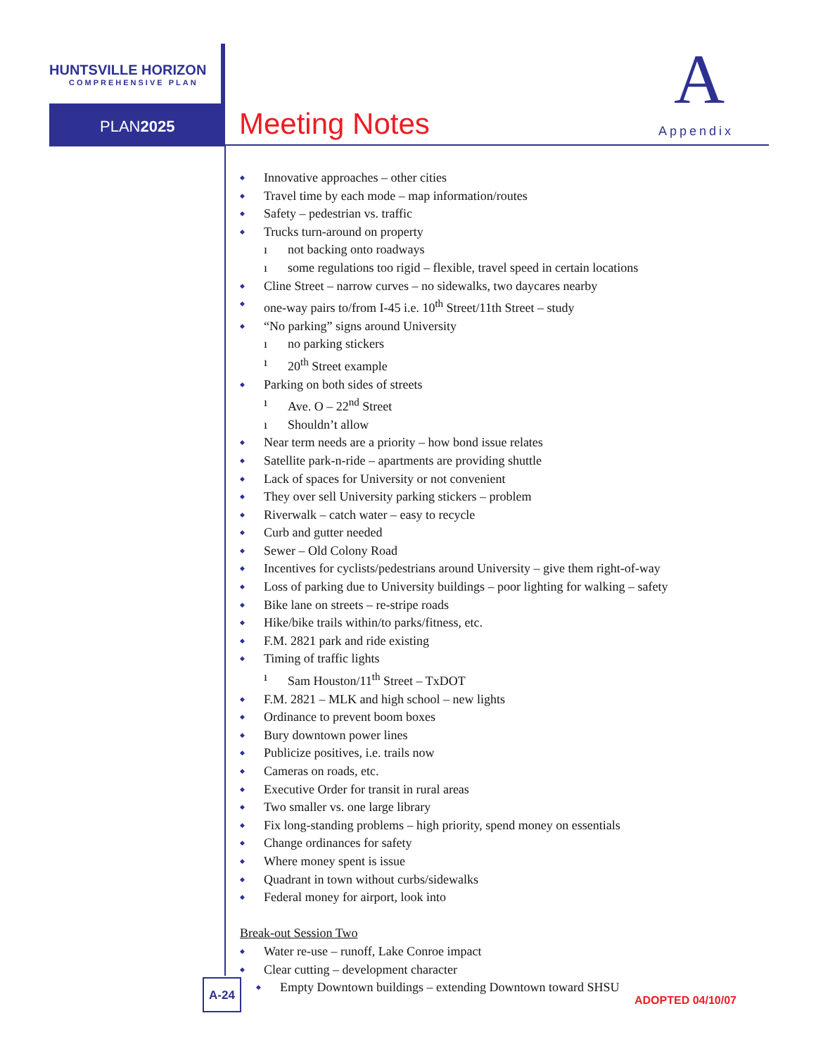HUNTSVILLE HORIZON
COMPREHENSIVE PLAN
PLAN2025 Meeting Notes
A
Appendix
Innovative approaches – other cities
Travel time by each mode – map information/routes
Safety – pedestrian vs. traffic
Trucks turn-around on property
not backing onto roadways
some regulations too rigid – flexible, travel speed in certain locations
Cline Street – narrow curves – no sidewalks, two daycares nearby
one-way pairs to/from I-45 i.e. 10<sup>th</sup> Street/11th Street – study
“No parking” signs around University
no parking stickers
20<sup>th</sup> Street example
Parking on both sides of streets
Ave. O – 22<sup>nd</sup> Street
Shouldn’t allow
Near term needs are a priority – how bond issue relates
Satellite park-n-ride – apartments are providing shuttle
Lack of spaces for University or not convenient
They over sell University parking stickers – problem
Riverwalk – catch water – easy to recycle
Curb and gutter needed
Sewer – Old Colony Road
Incentives for cyclists/pedestrians around University – give them right-of-way
Loss of parking due to University buildings – poor lighting for walking – safety
Bike lane on streets – re-stripe roads
Hike/bike trails within/to parks/fitness, etc.
F.M. 2821 park and ride existing
Timing of traffic lights
Sam Houston/11<sup>th</sup> Street – TxDOT
F.M. 2821 – MLK and high school – new lights
Ordinance to prevent boom boxes
Bury downtown power lines
Publicize positives, i.e. trails now
Cameras on roads, etc.
Executive Order for transit in rural areas
Two smaller vs. one large library
Fix long-standing problems – high priority, spend money on essentials
Change ordinances for safety
Where money spent is issue
Quadrant in town without curbs/sidewalks
Federal money for airport, look into
Break-out Session Two
Water re-use – runoff, Lake Conroe impact
Clear cutting – development character
Empty Downtown buildings – extending Downtown toward SHSU
A-24
ADOPTED 04/10/07